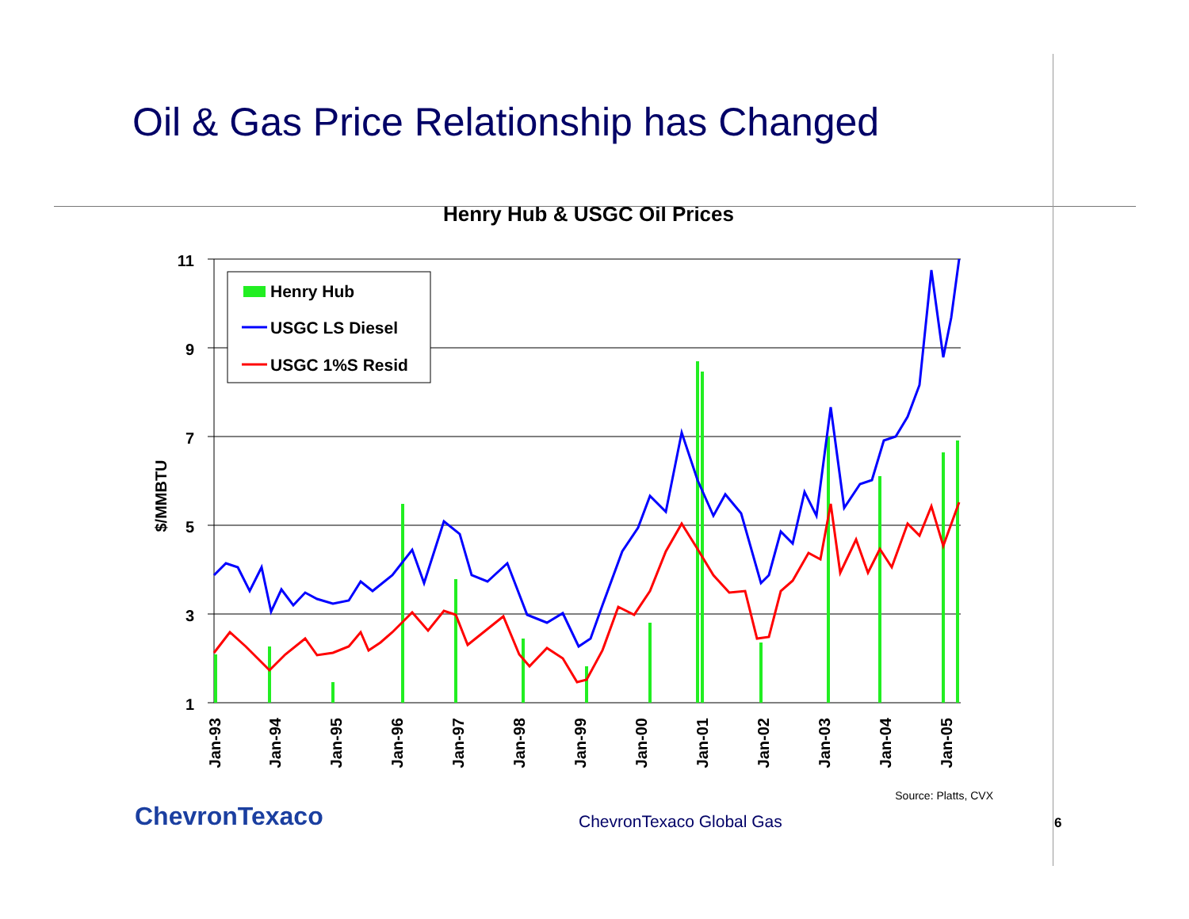Oil & Gas Price Relationship has Changed
Henry Hub & USGC Oil Prices
11
9
7
5
3
1
$/MMBTU
Jan-93
Jan-94
Jan-95
Jan-96
Jan-97
Jan-98
Jan-99
Jan-00
Jan-01
Jan-02
Jan-03
Jan-04
Jan-05
Henry Hub
USGC LS Diesel
USGC 1%S Resid
Source: Platts, CVX
ChevronTexaco
ChevronTexaco Global Gas
6